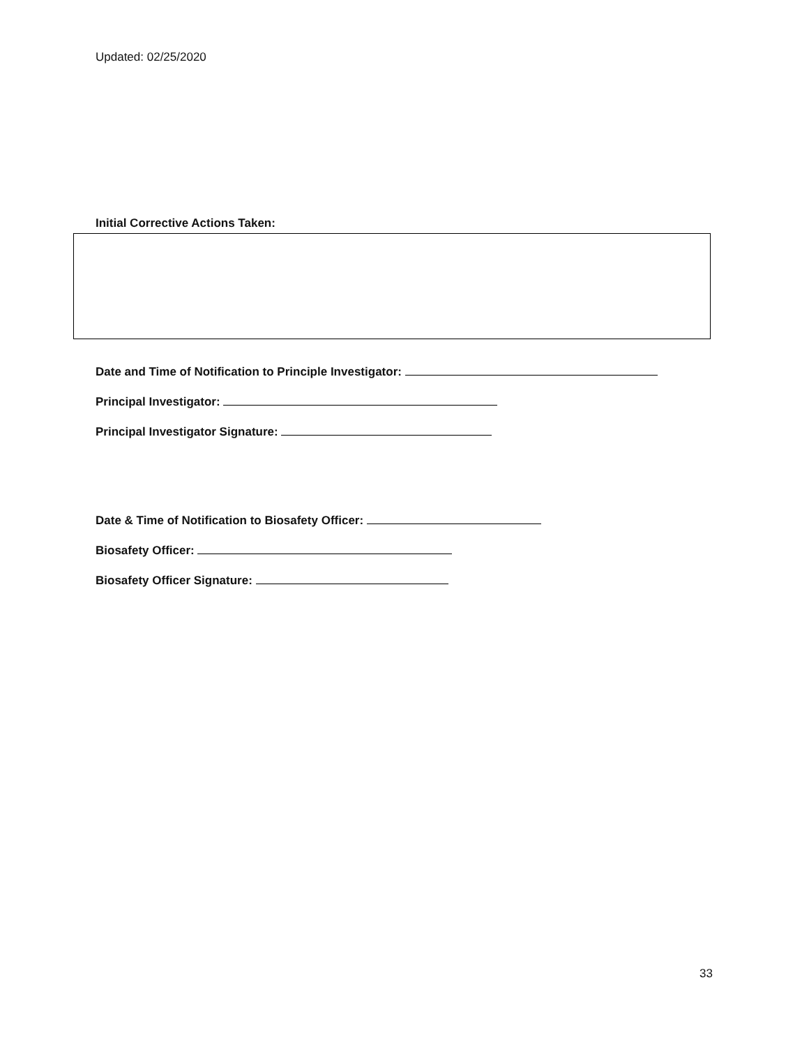Updated: 02/25/2020
Initial Corrective Actions Taken:
Date and Time of Notification to Principle Investigator:
Principal Investigator:
Principal Investigator Signature:
Date & Time of Notification to Biosafety Officer:
Biosafety Officer:
Biosafety Officer Signature:
33